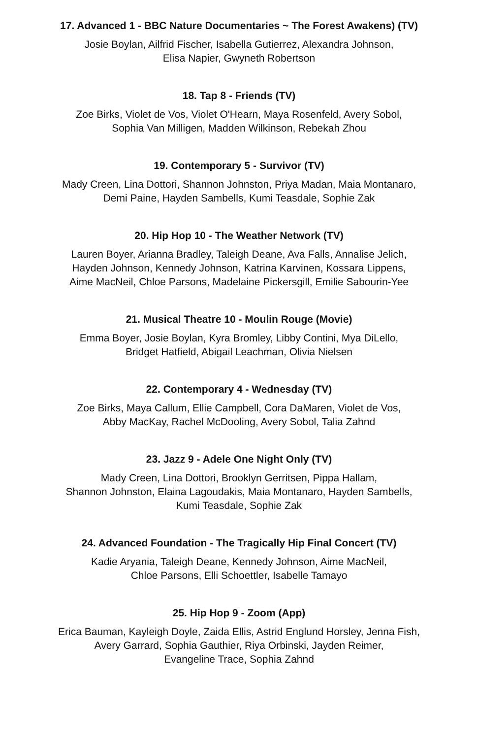17. Advanced 1 - BBC Nature Documentaries ~ The Forest Awakens) (TV)
Josie Boylan, Ailfrid Fischer, Isabella Gutierrez, Alexandra Johnson,
Elisa Napier, Gwyneth Robertson
18. Tap 8 - Friends (TV)
Zoe Birks, Violet de Vos, Violet O'Hearn, Maya Rosenfeld, Avery Sobol,
Sophia Van Milligen, Madden Wilkinson, Rebekah Zhou
19. Contemporary 5 - Survivor (TV)
Mady Creen, Lina Dottori, Shannon Johnston, Priya Madan, Maia Montanaro,
Demi Paine, Hayden Sambells, Kumi Teasdale, Sophie Zak
20. Hip Hop 10 - The Weather Network (TV)
Lauren Boyer, Arianna Bradley, Taleigh Deane, Ava Falls, Annalise Jelich,
Hayden Johnson, Kennedy Johnson, Katrina Karvinen, Kossara Lippens,
Aime MacNeil, Chloe Parsons, Madelaine Pickersgill, Emilie Sabourin-Yee
21. Musical Theatre 10 - Moulin Rouge (Movie)
Emma Boyer, Josie Boylan, Kyra Bromley, Libby Contini, Mya DiLello,
Bridget Hatfield, Abigail Leachman, Olivia Nielsen
22. Contemporary 4 - Wednesday (TV)
Zoe Birks, Maya Callum, Ellie Campbell, Cora DaMaren, Violet de Vos,
Abby MacKay, Rachel McDooling, Avery Sobol, Talia Zahnd
23. Jazz 9 - Adele One Night Only (TV)
Mady Creen, Lina Dottori, Brooklyn Gerritsen, Pippa Hallam,
Shannon Johnston, Elaina Lagoudakis, Maia Montanaro, Hayden Sambells,
Kumi Teasdale, Sophie Zak
24. Advanced Foundation - The Tragically Hip Final Concert (TV)
Kadie Aryania, Taleigh Deane, Kennedy Johnson, Aime MacNeil,
Chloe Parsons, Elli Schoettler, Isabelle Tamayo
25. Hip Hop 9 - Zoom (App)
Erica Bauman, Kayleigh Doyle, Zaida Ellis, Astrid Englund Horsley, Jenna Fish,
Avery Garrard, Sophia Gauthier, Riya Orbinski, Jayden Reimer,
Evangeline Trace, Sophia Zahnd